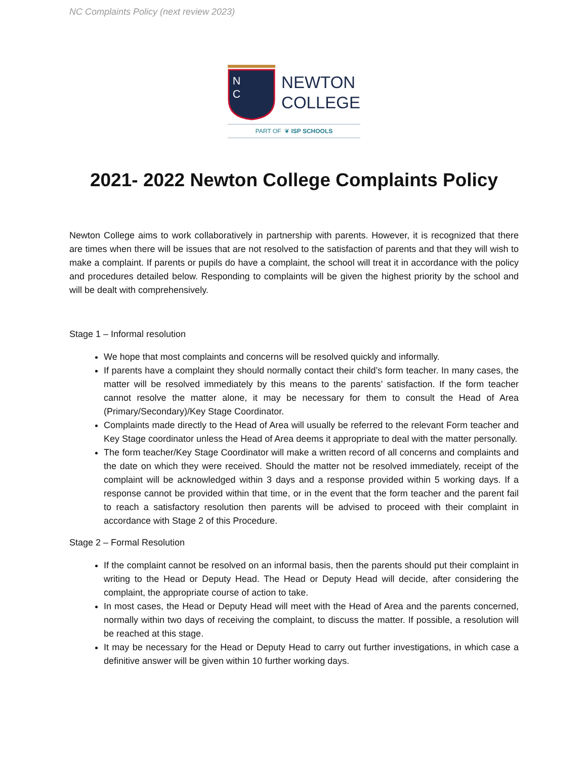NC Complaints Policy (next review 2023)
N
C
NEWTON
COLLEGE
PART OF ❦ ISP SCHOOLS
2021- 2022 Newton College Complaints Policy
Newton College aims to work collaboratively in partnership with parents. However, it is recognized that there are times when there will be issues that are not resolved to the satisfaction of parents and that they will wish to make a complaint. If parents or pupils do have a complaint, the school will treat it in accordance with the policy and procedures detailed below. Responding to complaints will be given the highest priority by the school and will be dealt with comprehensively.
Stage 1 – Informal resolution
We hope that most complaints and concerns will be resolved quickly and informally.
If parents have a complaint they should normally contact their child’s form teacher. In many cases, the matter will be resolved immediately by this means to the parents’ satisfaction. If the form teacher cannot resolve the matter alone, it may be necessary for them to consult the Head of Area (Primary/Secondary)/Key Stage Coordinator.
Complaints made directly to the Head of Area will usually be referred to the relevant Form teacher and Key Stage coordinator unless the Head of Area deems it appropriate to deal with the matter personally.
The form teacher/Key Stage Coordinator will make a written record of all concerns and complaints and the date on which they were received. Should the matter not be resolved immediately, receipt of the complaint will be acknowledged within 3 days and a response provided within 5 working days. If a response cannot be provided within that time, or in the event that the form teacher and the parent fail to reach a satisfactory resolution then parents will be advised to proceed with their complaint in accordance with Stage 2 of this Procedure.
Stage 2 – Formal Resolution
If the complaint cannot be resolved on an informal basis, then the parents should put their complaint in writing to the Head or Deputy Head. The Head or Deputy Head will decide, after considering the complaint, the appropriate course of action to take.
In most cases, the Head or Deputy Head will meet with the Head of Area and the parents concerned, normally within two days of receiving the complaint, to discuss the matter. If possible, a resolution will be reached at this stage.
It may be necessary for the Head or Deputy Head to carry out further investigations, in which case a definitive answer will be given within 10 further working days.